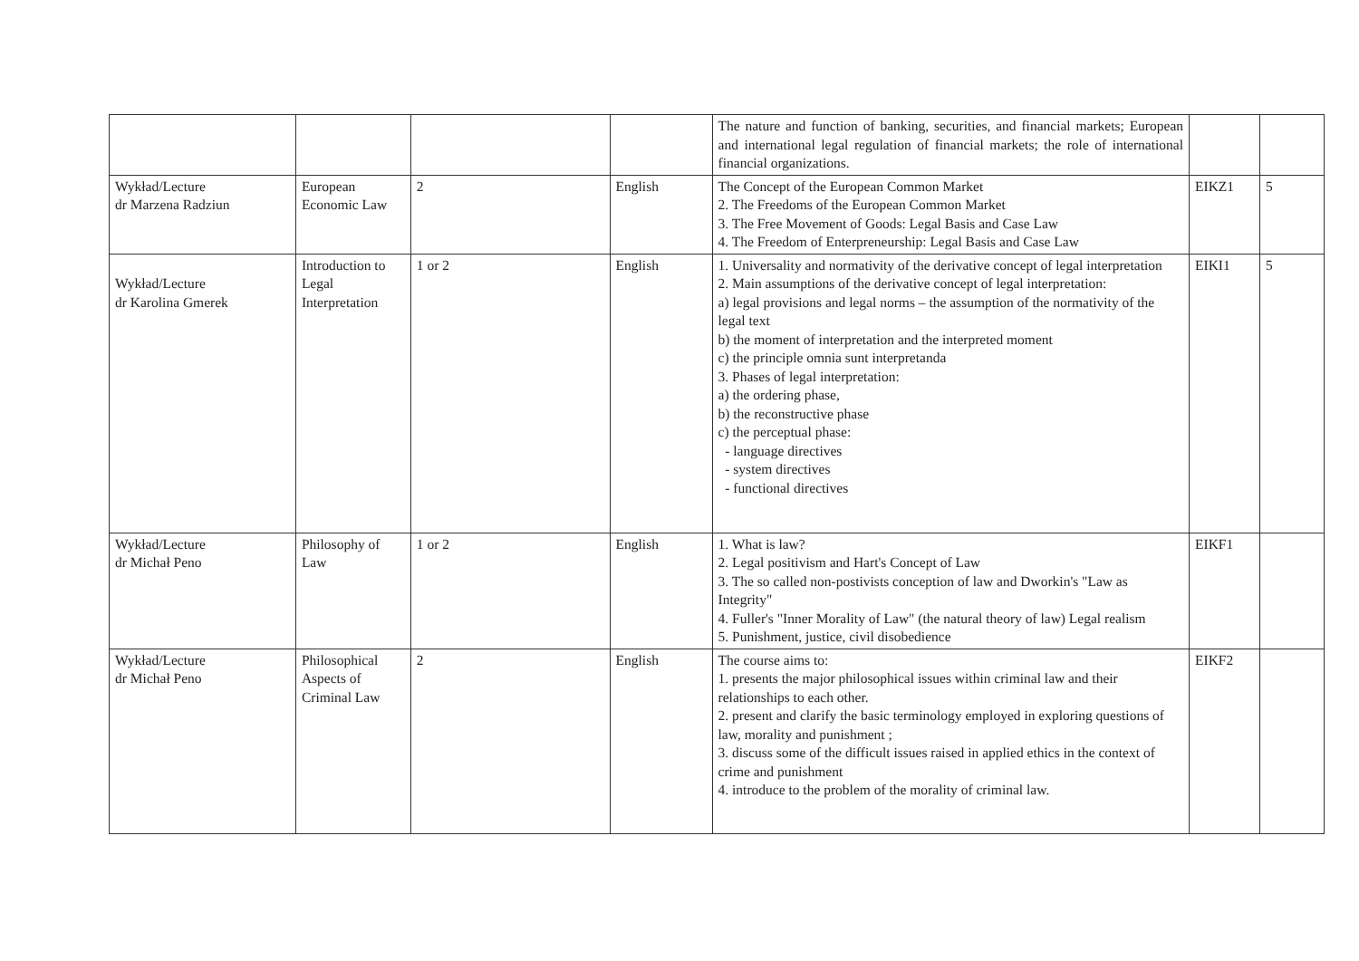| | | | | The nature and function of banking, securities, and financial markets; European and international legal regulation of financial markets; the role of international financial organizations. | | |
| Wykład/Lecture dr Marzena Radziun | European Economic Law | 2 | English | The Concept of the European Common Market 2. The Freedoms of the European Common Market 3. The Free Movement of Goods: Legal Basis and Case Law 4. The Freedom of Enterpreneurship: Legal Basis and Case Law | EIKZ1 | 5 |
| Wykład/Lecture dr Karolina Gmerek | Introduction to Legal Interpretation | 1 or 2 | English | 1. Universality and normativity of the derivative concept of legal interpretation 2. Main assumptions of the derivative concept of legal interpretation: a) legal provisions and legal norms – the assumption of the normativity of the legal text b) the moment of interpretation and the interpreted moment c) the principle omnia sunt interpretanda 3. Phases of legal interpretation: a) the ordering phase, b) the reconstructive phase c) the perceptual phase: - language directives - system directives - functional directives | EIKI1 | 5 |
| Wykład/Lecture dr Michał Peno | Philosophy of Law | 1 or 2 | English | 1. What is law? 2. Legal positivism and Hart's Concept of Law 3. The so called non-postivists conception of law and Dworkin's "Law as Integrity" 4. Fuller's "Inner Morality of Law" (the natural theory of law) Legal realism 5. Punishment, justice, civil disobedience | EIKF1 | |
| Wykład/Lecture dr Michał Peno | Philosophical Aspects of Criminal Law | 2 | English | The course aims to: 1. presents the major philosophical issues within criminal law and their relationships to each other. 2. present and clarify the basic terminology employed in exploring questions of law, morality and punishment ; 3. discuss some of the difficult issues raised in applied ethics in the context of crime and punishment 4. introduce to the problem of the morality of criminal law. | EIKF2 | |